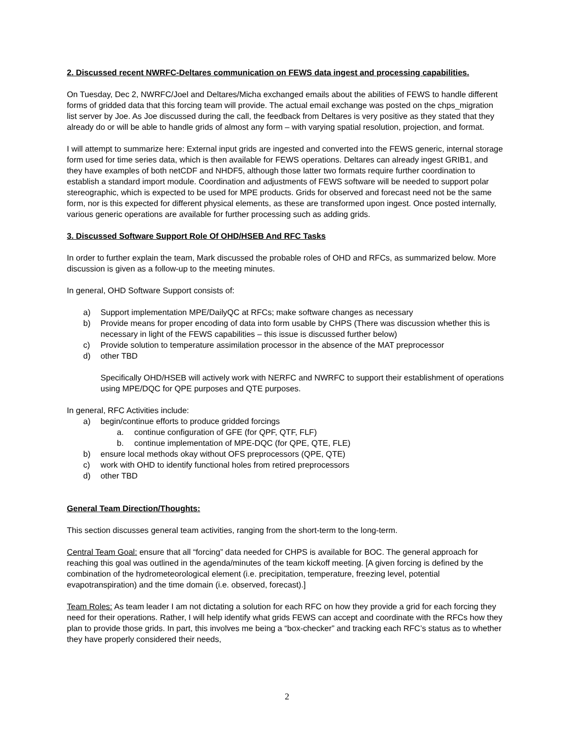2. Discussed recent NWRFC-Deltares communication on FEWS data ingest and processing capabilities.
On Tuesday, Dec 2, NWRFC/Joel and Deltares/Micha exchanged emails about the abilities of FEWS to handle different forms of gridded data that this forcing team will provide. The actual email exchange was posted on the chps_migration list server by Joe. As Joe discussed during the call, the feedback from Deltares is very positive as they stated that they already do or will be able to handle grids of almost any form – with varying spatial resolution, projection, and format.
I will attempt to summarize here: External input grids are ingested and converted into the FEWS generic, internal storage form used for time series data, which is then available for FEWS operations. Deltares can already ingest GRIB1, and they have examples of both netCDF and NHDF5, although those latter two formats require further coordination to establish a standard import module. Coordination and adjustments of FEWS software will be needed to support polar stereographic, which is expected to be used for MPE products. Grids for observed and forecast need not be the same form, nor is this expected for different physical elements, as these are transformed upon ingest. Once posted internally, various generic operations are available for further processing such as adding grids.
3. Discussed Software Support Role Of OHD/HSEB And RFC Tasks
In order to further explain the team, Mark discussed the probable roles of OHD and RFCs, as summarized below. More discussion is given as a follow-up to the meeting minutes.
In general, OHD Software Support consists of:
a) Support implementation MPE/DailyQC at RFCs; make software changes as necessary
b) Provide means for proper encoding of data into form usable by CHPS (There was discussion whether this is necessary in light of the FEWS capabilities – this issue is discussed further below)
c) Provide solution to temperature assimilation processor in the absence of the MAT preprocessor
d) other TBD
Specifically OHD/HSEB will actively work with NERFC and NWRFC to support their establishment of operations using MPE/DQC for QPE purposes and QTE purposes.
In general, RFC Activities include:
a) begin/continue efforts to produce gridded forcings
a. continue configuration of GFE (for QPF, QTF, FLF)
b. continue implementation of MPE-DQC (for QPE, QTE, FLE)
b) ensure local methods okay without OFS preprocessors (QPE, QTE)
c) work with OHD to identify functional holes from retired preprocessors
d) other TBD
General Team Direction/Thoughts:
This section discusses general team activities, ranging from the short-term to the long-term.
Central Team Goal: ensure that all “forcing” data needed for CHPS is available for BOC. The general approach for reaching this goal was outlined in the agenda/minutes of the team kickoff meeting. [A given forcing is defined by the combination of the hydrometeorological element (i.e. precipitation, temperature, freezing level, potential evapotranspiration) and the time domain (i.e. observed, forecast).]
Team Roles: As team leader I am not dictating a solution for each RFC on how they provide a grid for each forcing they need for their operations. Rather, I will help identify what grids FEWS can accept and coordinate with the RFCs how they plan to provide those grids. In part, this involves me being a “box-checker” and tracking each RFC’s status as to whether they have properly considered their needs,
2